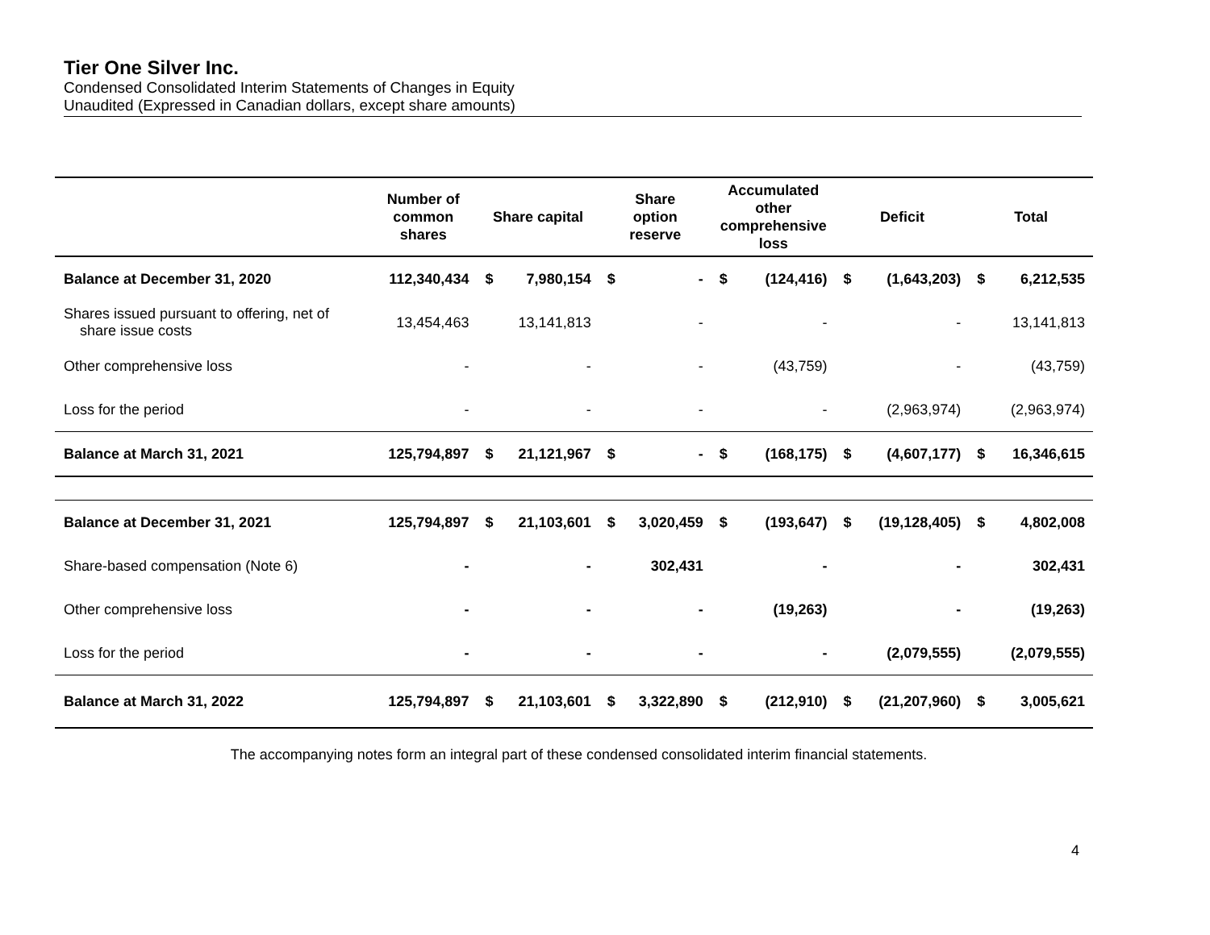Tier One Silver Inc.
Condensed Consolidated Interim Statements of Changes in Equity
Unaudited (Expressed in Canadian dollars, except share amounts)
| | Number of common shares | Share capital | | Share option reserve | | Accumulated other comprehensive loss | | Deficit | | Total | |
| --- | --- | --- | --- | --- | --- | --- | --- | --- | --- | --- | --- |
| Balance at December 31, 2020 | 112,340,434 | $ | 7,980,154 | $ | - | $ | (124,416) | $ | (1,643,203) | $ | 6,212,535 |
| Shares issued pursuant to offering, net of share issue costs | 13,454,463 | | 13,141,813 | | - | | - | | - | | 13,141,813 |
| Other comprehensive loss | - | | - | | - | | (43,759) | | - | | (43,759) |
| Loss for the period | - | | - | | - | | - | | (2,963,974) | | (2,963,974) |
| Balance at March 31, 2021 | 125,794,897 | $ | 21,121,967 | $ | - | $ | (168,175) | $ | (4,607,177) | $ | 16,346,615 |
| Balance at December 31, 2021 | 125,794,897 | $ | 21,103,601 | $ | 3,020,459 | $ | (193,647) | $ | (19,128,405) | $ | 4,802,008 |
| Share-based compensation (Note 6) | - | | - | | 302,431 | | - | | - | | 302,431 |
| Other comprehensive loss | - | | - | | - | | (19,263) | | - | | (19,263) |
| Loss for the period | - | | - | | - | | - | | (2,079,555) | | (2,079,555) |
| Balance at March 31, 2022 | 125,794,897 | $ | 21,103,601 | $ | 3,322,890 | $ | (212,910) | $ | (21,207,960) | $ | 3,005,621 |
The accompanying notes form an integral part of these condensed consolidated interim financial statements.
4